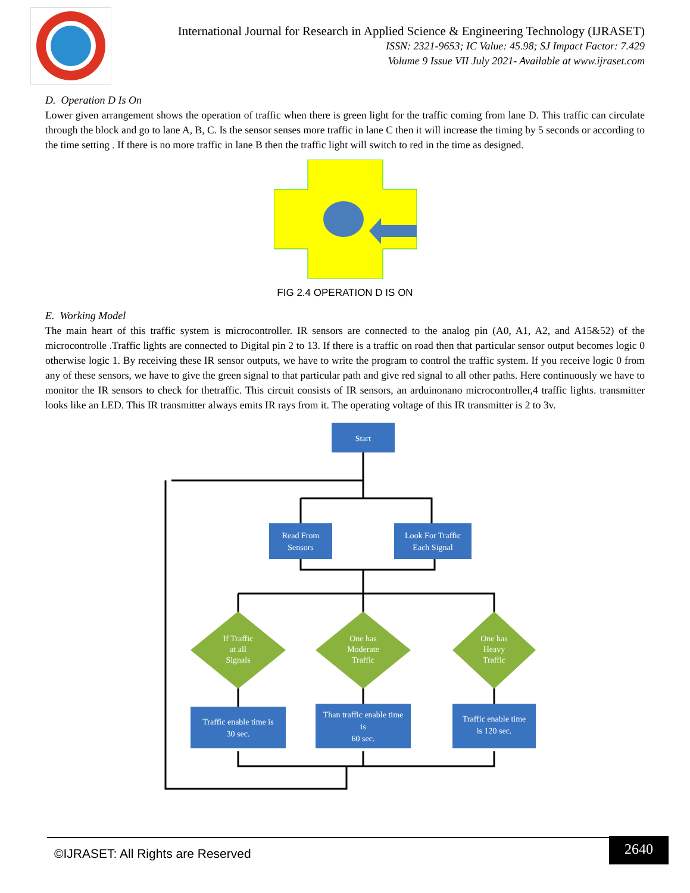International Journal for Research in Applied Science & Engineering Technology (IJRASET)
ISSN: 2321-9653; IC Value: 45.98; SJ Impact Factor: 7.429
Volume 9 Issue VII July 2021- Available at www.ijraset.com
D. Operation D Is On
Lower given arrangement shows the operation of traffic when there is green light for the traffic coming from lane D. This traffic can circulate through the block and go to lane A, B, C. Is the sensor senses more traffic in lane C then it will increase the timing by 5 seconds or according to the time setting . If there is no more traffic in lane B then the traffic light will switch to red in the time as designed.
FIG 2.4 OPERATION D IS ON
E. Working Model
The main heart of this traffic system is microcontroller. IR sensors are connected to the analog pin (A0, A1, A2, and A15&52) of the microcontrolle .Traffic lights are connected to Digital pin 2 to 13. If there is a traffic on road then that particular sensor output becomes logic 0 otherwise logic 1. By receiving these IR sensor outputs, we have to write the program to control the traffic system. If you receive logic 0 from any of these sensors, we have to give the green signal to that particular path and give red signal to all other paths. Here continuously we have to monitor the IR sensors to check for thetraffic. This circuit consists of IR sensors, an arduinonano microcontroller,4 traffic lights. transmitter looks like an LED. This IR transmitter always emits IR rays from it. The operating voltage of this IR transmitter is 2 to 3v.
Start
Read From
Sensors
Look For Traffic
Each Signal
If Traffic
at all
Signals
One has
Moderate
Traffic
One has
Heavy
Traffic
Traffic enable time is
30 sec.
Than traffic enable time
is
60 sec.
Traffic enable time
is 120 sec.
©IJRASET: All Rights are Reserved
2640